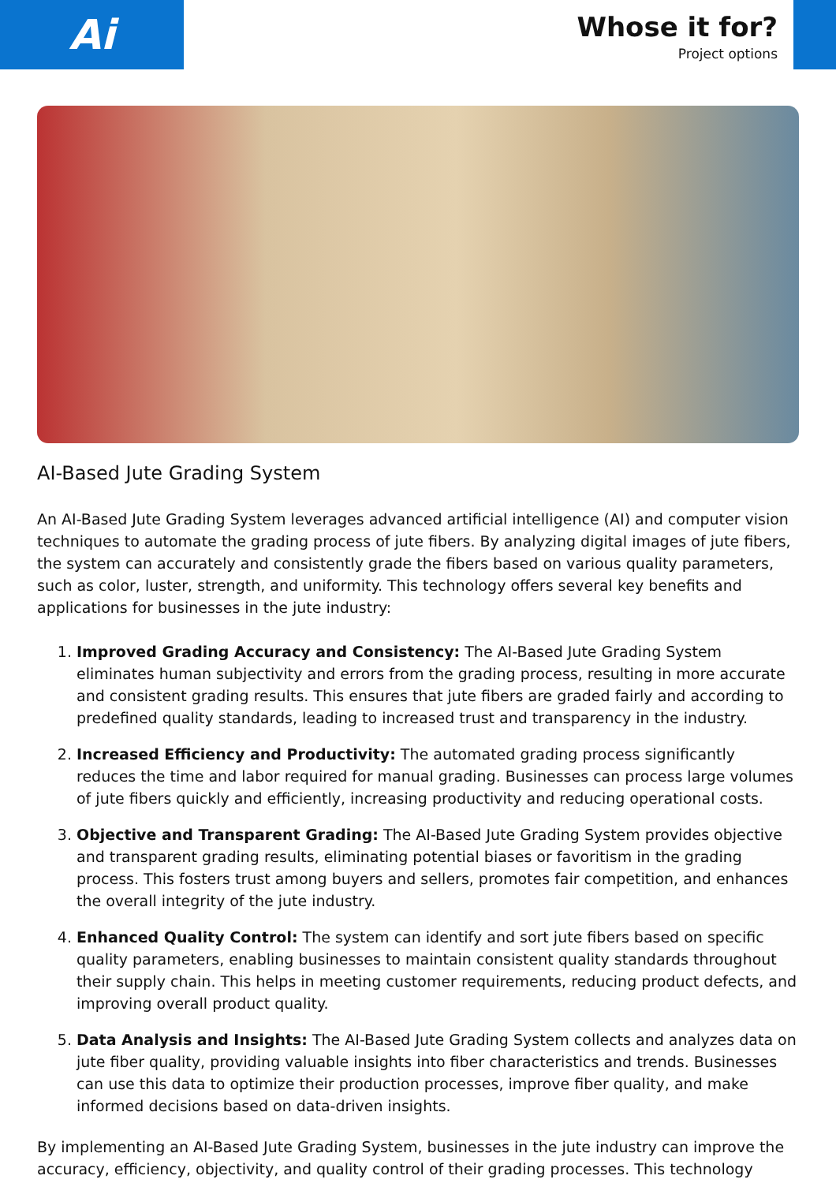Ai
Whose it for?
Project options
AI-Based Jute Grading System
An AI-Based Jute Grading System leverages advanced artificial intelligence (AI) and computer vision techniques to automate the grading process of jute fibers. By analyzing digital images of jute fibers, the system can accurately and consistently grade the fibers based on various quality parameters, such as color, luster, strength, and uniformity. This technology offers several key benefits and applications for businesses in the jute industry:
1. Improved Grading Accuracy and Consistency: The AI-Based Jute Grading System eliminates human subjectivity and errors from the grading process, resulting in more accurate and consistent grading results. This ensures that jute fibers are graded fairly and according to predefined quality standards, leading to increased trust and transparency in the industry.
2. Increased Efficiency and Productivity: The automated grading process significantly reduces the time and labor required for manual grading. Businesses can process large volumes of jute fibers quickly and efficiently, increasing productivity and reducing operational costs.
3. Objective and Transparent Grading: The AI-Based Jute Grading System provides objective and transparent grading results, eliminating potential biases or favoritism in the grading process. This fosters trust among buyers and sellers, promotes fair competition, and enhances the overall integrity of the jute industry.
4. Enhanced Quality Control: The system can identify and sort jute fibers based on specific quality parameters, enabling businesses to maintain consistent quality standards throughout their supply chain. This helps in meeting customer requirements, reducing product defects, and improving overall product quality.
5. Data Analysis and Insights: The AI-Based Jute Grading System collects and analyzes data on jute fiber quality, providing valuable insights into fiber characteristics and trends. Businesses can use this data to optimize their production processes, improve fiber quality, and make informed decisions based on data-driven insights.
By implementing an AI-Based Jute Grading System, businesses in the jute industry can improve the accuracy, efficiency, objectivity, and quality control of their grading processes. This technology